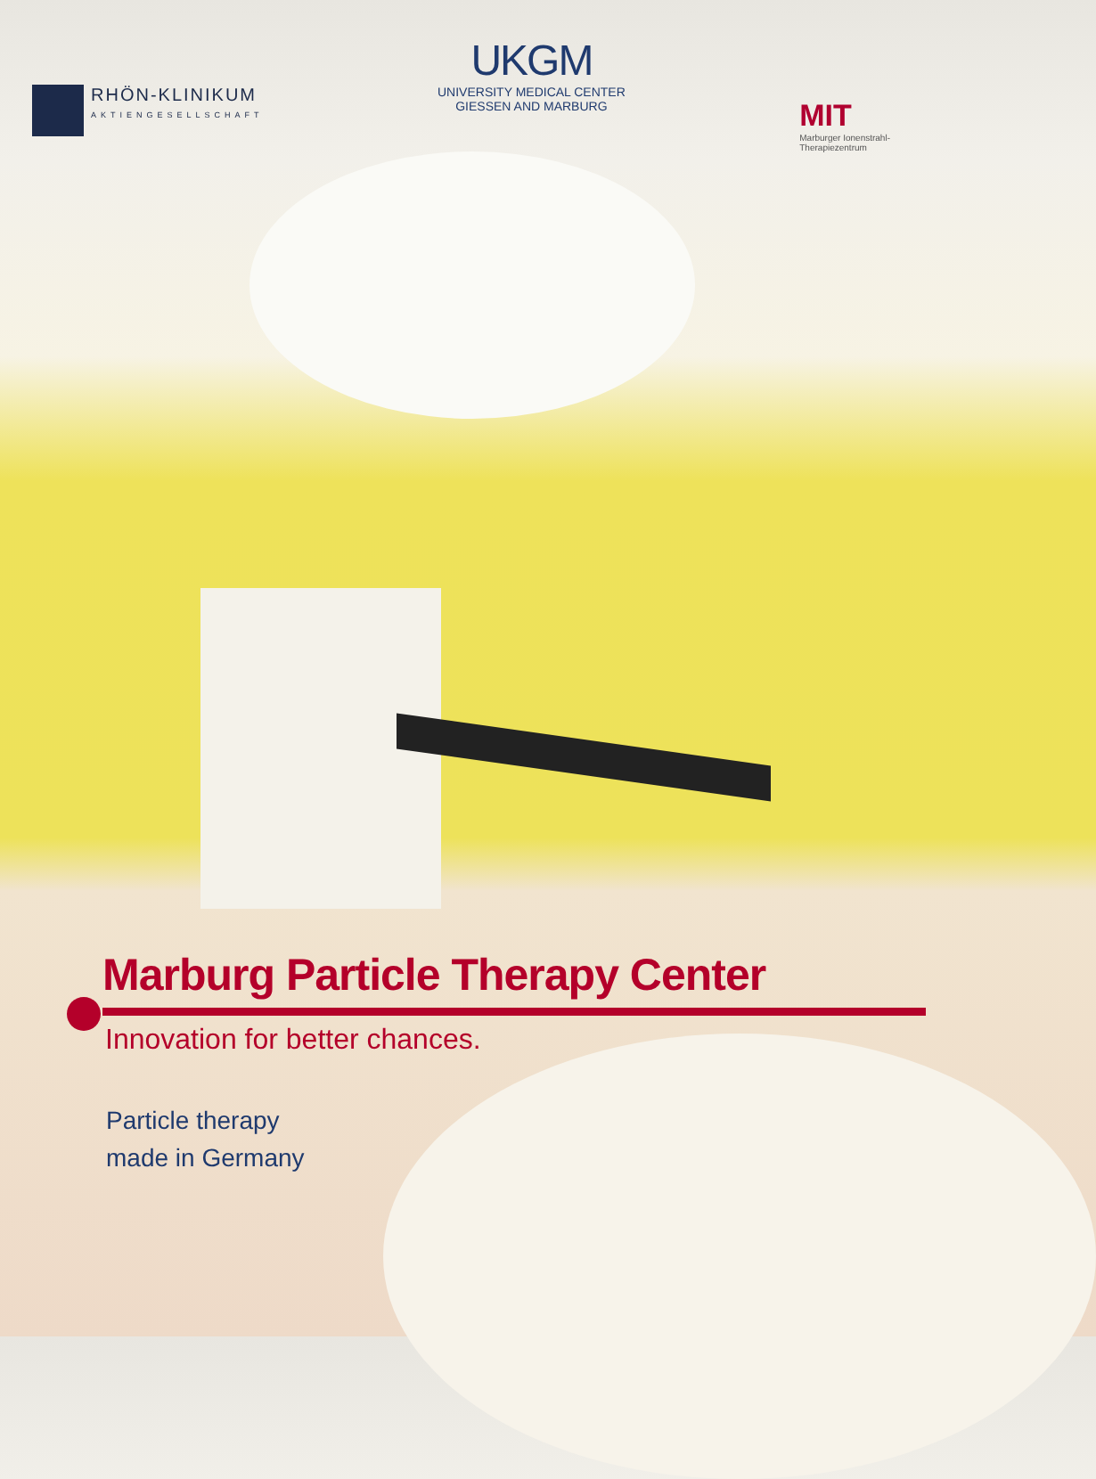RHÖN-KLINIKUM
AKTIENGESELLSCHAFT
UKGM
UNIVERSITY MEDICAL CENTER
GIESSEN AND MARBURG
MIT
Marburger Ionenstrahl-
Therapiezentrum
Marburg Particle Therapy Center
Innovation for better chances.
Particle therapy
made in Germany